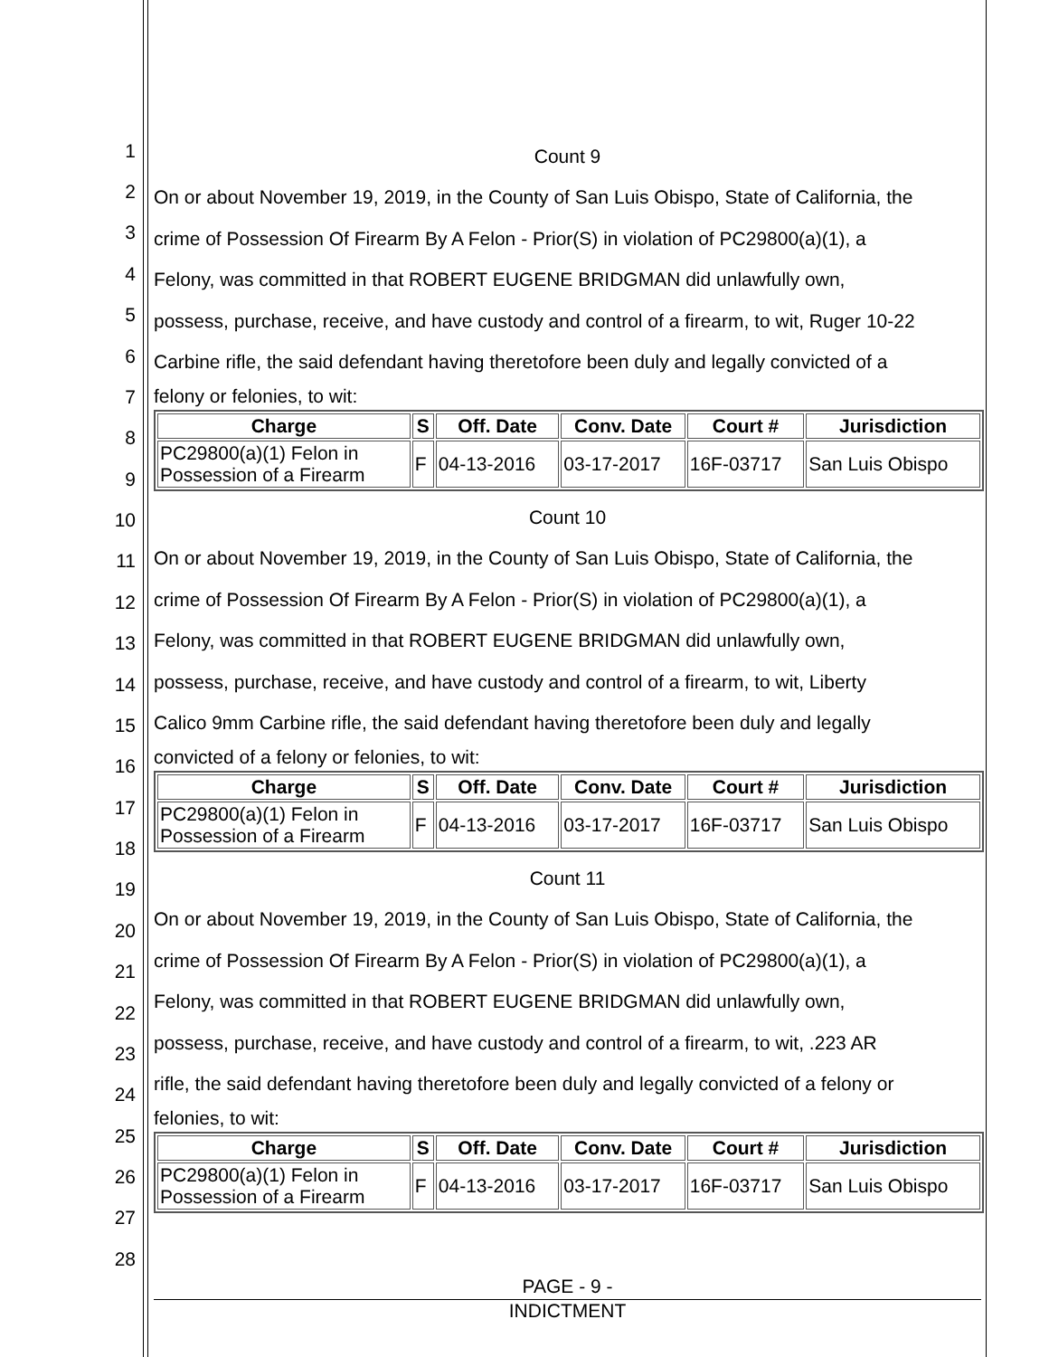Count 9
On or about November 19, 2019, in the County of San Luis Obispo, State of California, the
crime of Possession Of Firearm By A Felon - Prior(S) in violation of PC29800(a)(1), a
Felony, was committed in that ROBERT EUGENE BRIDGMAN did unlawfully own,
possess, purchase, receive, and have custody and control of a firearm, to wit, Ruger 10-22
Carbine rifle, the said defendant having theretofore been duly and legally convicted of a
felony or felonies, to wit:
| Charge | S | Off. Date | Conv. Date | Court # | Jurisdiction |
| --- | --- | --- | --- | --- | --- |
| PC29800(a)(1) Felon in Possession of a Firearm | F | 04-13-2016 | 03-17-2017 | 16F-03717 | San Luis Obispo |
Count 10
On or about November 19, 2019, in the County of San Luis Obispo, State of California, the
crime of Possession Of Firearm By A Felon - Prior(S) in violation of PC29800(a)(1), a
Felony, was committed in that ROBERT EUGENE BRIDGMAN did unlawfully own,
possess, purchase, receive, and have custody and control of a firearm, to wit, Liberty
Calico 9mm Carbine rifle, the said defendant having theretofore been duly and legally
convicted of a felony or felonies, to wit:
| Charge | S | Off. Date | Conv. Date | Court # | Jurisdiction |
| --- | --- | --- | --- | --- | --- |
| PC29800(a)(1) Felon in Possession of a Firearm | F | 04-13-2016 | 03-17-2017 | 16F-03717 | San Luis Obispo |
Count 11
On or about November 19, 2019, in the County of San Luis Obispo, State of California, the
crime of Possession Of Firearm By A Felon - Prior(S) in violation of PC29800(a)(1), a
Felony, was committed in that ROBERT EUGENE BRIDGMAN did unlawfully own,
possess, purchase, receive, and have custody and control of a firearm, to wit, .223 AR
rifle, the said defendant having theretofore been duly and legally convicted of a felony or
felonies, to wit:
| Charge | S | Off. Date | Conv. Date | Court # | Jurisdiction |
| --- | --- | --- | --- | --- | --- |
| PC29800(a)(1) Felon in Possession of a Firearm | F | 04-13-2016 | 03-17-2017 | 16F-03717 | San Luis Obispo |
1
2
3
4
5
6
7
8
9
10
11
12
13
14
15
16
17
18
19
20
21
22
23
24
25
26
27
28
PAGE - 9 -
INDICTMENT